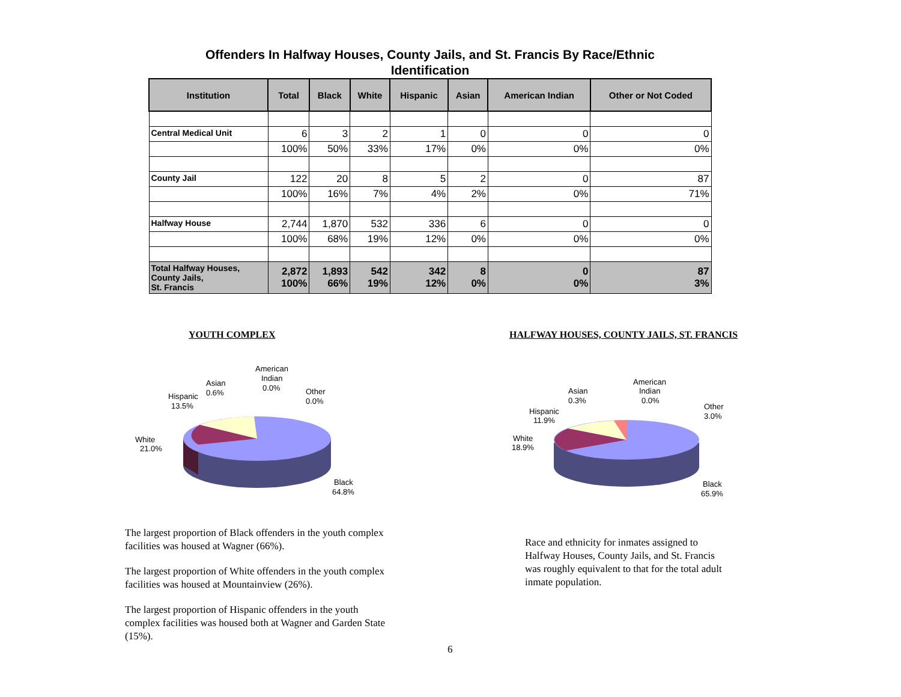Offenders In Halfway Houses, County Jails, and St. Francis By Race/Ethnic Identification
| Institution | Total | Black | White | Hispanic | Asian | American Indian | Other or Not Coded |
| --- | --- | --- | --- | --- | --- | --- | --- |
| Central Medical Unit | 6 | 3 | 2 | 1 | 0 | 0 | 0 |
| | 100% | 50% | 33% | 17% | 0% | 0% | 0% |
| County Jail | 122 | 20 | 8 | 5 | 2 | 0 | 87 |
| | 100% | 16% | 7% | 4% | 2% | 0% | 71% |
| Halfway House | 2,744 | 1,870 | 532 | 336 | 6 | 0 | 0 |
| | 100% | 68% | 19% | 12% | 0% | 0% | 0% |
| Total Halfway Houses, County Jails, St. Francis | 2,872 100% | 1,893 66% | 542 19% | 342 12% | 8 0% | 0 0% | 87 3% |
YOUTH COMPLEX
HALFWAY HOUSES, COUNTY JAILS, ST. FRANCIS
White
21.0%
Hispanic
13.5%
Asian
0.6%
American
Indian
0.0%
Other
0.0%
Black
64.8%
White
18.9%
Hispanic
11.9%
Asian
0.3%
American
Indian
0.0%
Other
3.0%
Black
65.9%
The largest proportion of Black offenders in the youth complex facilities was housed at Wagner (66%).
The largest proportion of White offenders in the youth complex facilities was housed at Mountainview (26%).
The largest proportion of Hispanic offenders in the youth complex facilities was housed both at Wagner and Garden State (15%).
Race and ethnicity for inmates assigned to Halfway Houses, County Jails, and St. Francis was roughly equivalent to that for the total adult inmate population.
6